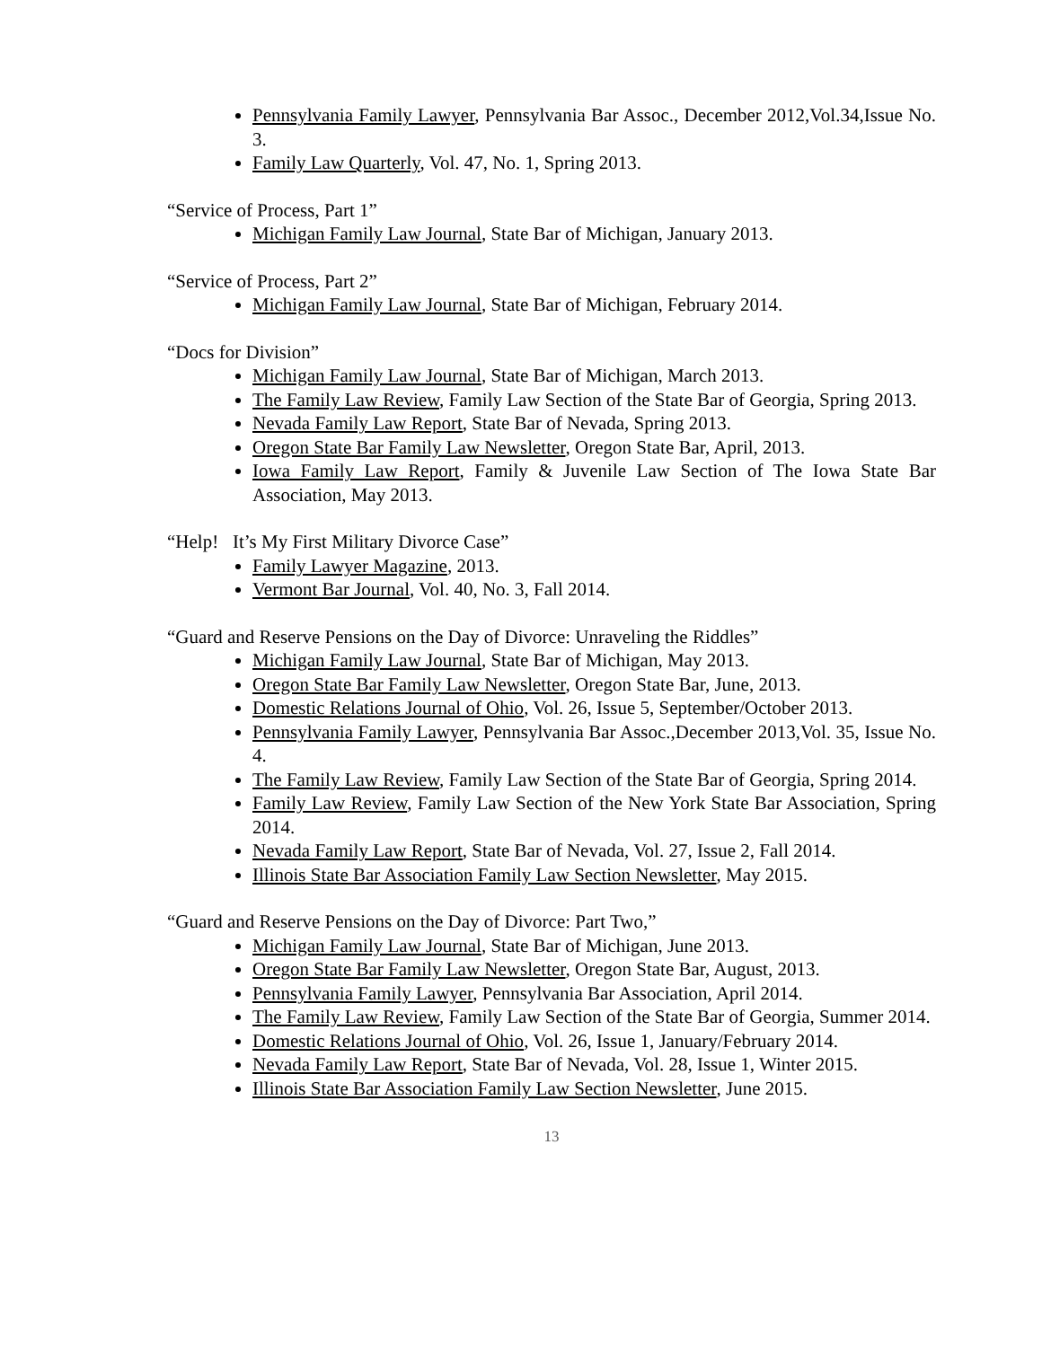Pennsylvania Family Lawyer, Pennsylvania Bar Assoc., December 2012,Vol.34,Issue No. 3.
Family Law Quarterly, Vol. 47, No. 1, Spring 2013.
“Service of Process, Part 1”
Michigan Family Law Journal, State Bar of Michigan, January 2013.
“Service of Process, Part 2”
Michigan Family Law Journal, State Bar of Michigan, February 2014.
“Docs for Division”
Michigan Family Law Journal, State Bar of Michigan, March 2013.
The Family Law Review, Family Law Section of the State Bar of Georgia, Spring 2013.
Nevada Family Law Report, State Bar of Nevada, Spring 2013.
Oregon State Bar Family Law Newsletter, Oregon State Bar, April, 2013.
Iowa Family Law Report, Family & Juvenile Law Section of The Iowa State Bar Association, May 2013.
“Help! It’s My First Military Divorce Case”
Family Lawyer Magazine, 2013.
Vermont Bar Journal, Vol. 40, No. 3, Fall 2014.
“Guard and Reserve Pensions on the Day of Divorce: Unraveling the Riddles”
Michigan Family Law Journal, State Bar of Michigan, May 2013.
Oregon State Bar Family Law Newsletter, Oregon State Bar, June, 2013.
Domestic Relations Journal of Ohio, Vol. 26, Issue 5, September/October 2013.
Pennsylvania Family Lawyer, Pennsylvania Bar Assoc.,December 2013,Vol. 35, Issue No. 4.
The Family Law Review, Family Law Section of the State Bar of Georgia, Spring 2014.
Family Law Review, Family Law Section of the New York State Bar Association, Spring 2014.
Nevada Family Law Report, State Bar of Nevada, Vol. 27, Issue 2, Fall 2014.
Illinois State Bar Association Family Law Section Newsletter, May 2015.
“Guard and Reserve Pensions on the Day of Divorce: Part Two,”
Michigan Family Law Journal, State Bar of Michigan, June 2013.
Oregon State Bar Family Law Newsletter, Oregon State Bar, August, 2013.
Pennsylvania Family Lawyer, Pennsylvania Bar Association, April 2014.
The Family Law Review, Family Law Section of the State Bar of Georgia, Summer 2014.
Domestic Relations Journal of Ohio, Vol. 26, Issue 1, January/February 2014.
Nevada Family Law Report, State Bar of Nevada, Vol. 28, Issue 1, Winter 2015.
Illinois State Bar Association Family Law Section Newsletter, June 2015.
13